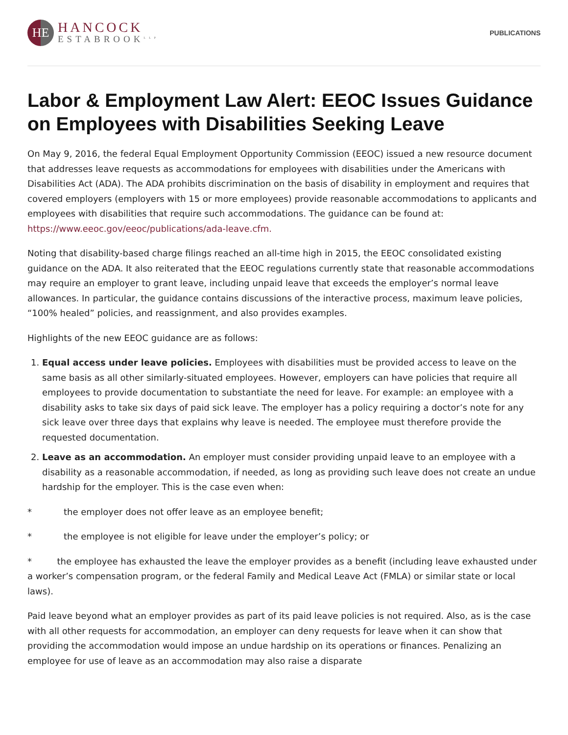HE
HANCOCK
ESTABROOK<sup>LLP</sup>
PUBLICATIONS
Labor & Employment Law Alert: EEOC Issues Guidance on Employees with Disabilities Seeking Leave
On May 9, 2016, the federal Equal Employment Opportunity Commission (EEOC) issued a new resource document that addresses leave requests as accommodations for employees with disabilities under the Americans with Disabilities Act (ADA). The ADA prohibits discrimination on the basis of disability in employment and requires that covered employers (employers with 15 or more employees) provide reasonable accommodations to applicants and employees with disabilities that require such accommodations. The guidance can be found at: https://www.eeoc.gov/eeoc/publications/ada-leave.cfm.
Noting that disability-based charge filings reached an all-time high in 2015, the EEOC consolidated existing guidance on the ADA. It also reiterated that the EEOC regulations currently state that reasonable accommodations may require an employer to grant leave, including unpaid leave that exceeds the employer’s normal leave allowances. In particular, the guidance contains discussions of the interactive process, maximum leave policies, “100% healed” policies, and reassignment, and also provides examples.
Highlights of the new EEOC guidance are as follows:
1. Equal access under leave policies. Employees with disabilities must be provided access to leave on the same basis as all other similarly-situated employees. However, employers can have policies that require all employees to provide documentation to substantiate the need for leave. For example: an employee with a disability asks to take six days of paid sick leave. The employer has a policy requiring a doctor’s note for any sick leave over three days that explains why leave is needed. The employee must therefore provide the requested documentation.
2. Leave as an accommodation. An employer must consider providing unpaid leave to an employee with a disability as a reasonable accommodation, if needed, as long as providing such leave does not create an undue hardship for the employer. This is the case even when:
* the employer does not offer leave as an employee benefit;
* the employee is not eligible for leave under the employer’s policy; or
* the employee has exhausted the leave the employer provides as a benefit (including leave exhausted under a worker’s compensation program, or the federal Family and Medical Leave Act (FMLA) or similar state or local laws).
Paid leave beyond what an employer provides as part of its paid leave policies is not required. Also, as is the case with all other requests for accommodation, an employer can deny requests for leave when it can show that providing the accommodation would impose an undue hardship on its operations or finances. Penalizing an employee for use of leave as an accommodation may also raise a disparate